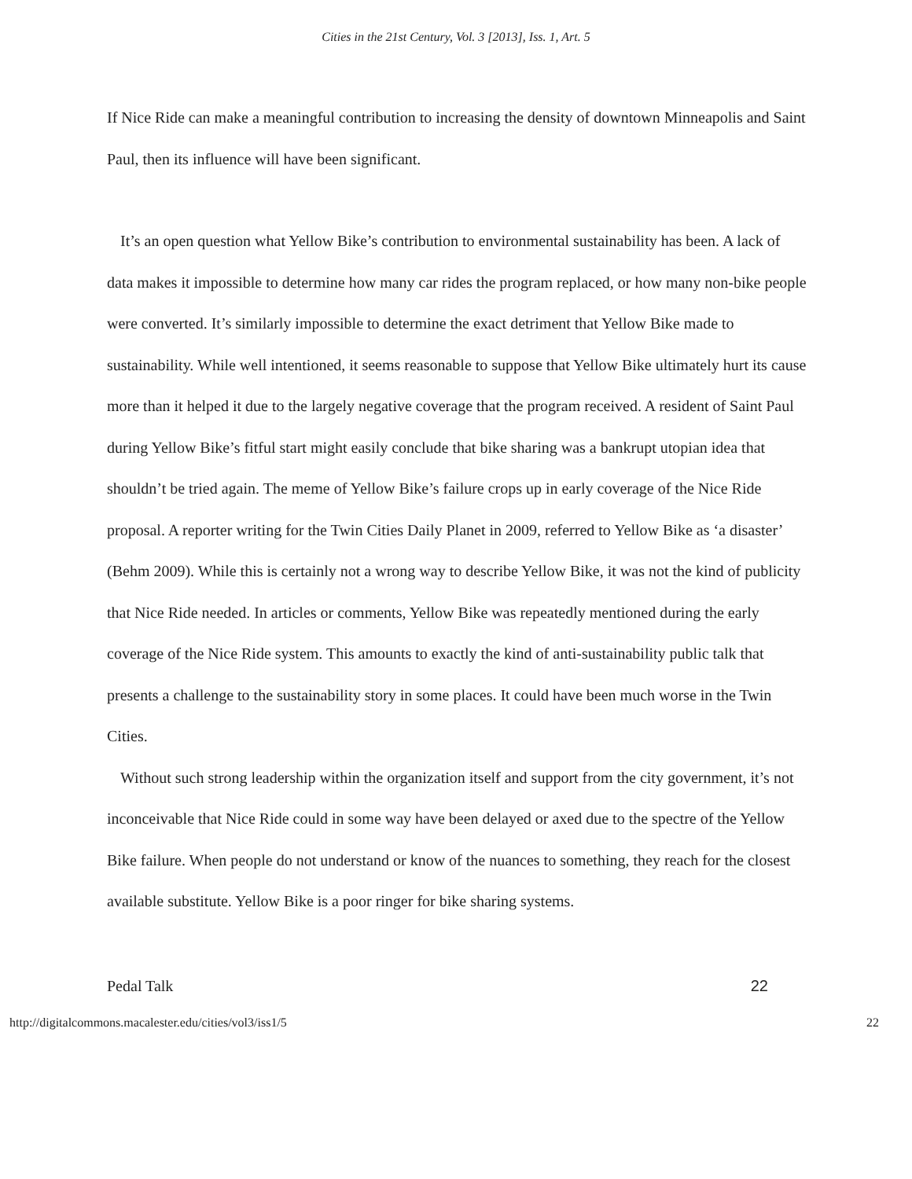Cities in the 21st Century, Vol. 3 [2013], Iss. 1, Art. 5
If Nice Ride can make a meaningful contribution to increasing the density of downtown Minneapolis and Saint Paul, then its influence will have been significant.
It’s an open question what Yellow Bike’s contribution to environmental sustainability has been. A lack of data makes it impossible to determine how many car rides the program replaced, or how many non-bike people were converted. It’s similarly impossible to determine the exact detriment that Yellow Bike made to sustainability. While well intentioned, it seems reasonable to suppose that Yellow Bike ultimately hurt its cause more than it helped it due to the largely negative coverage that the program received. A resident of Saint Paul during Yellow Bike’s fitful start might easily conclude that bike sharing was a bankrupt utopian idea that shouldn’t be tried again. The meme of Yellow Bike’s failure crops up in early coverage of the Nice Ride proposal. A reporter writing for the Twin Cities Daily Planet in 2009, referred to Yellow Bike as ‘a disaster’ (Behm 2009). While this is certainly not a wrong way to describe Yellow Bike, it was not the kind of publicity that Nice Ride needed. In articles or comments, Yellow Bike was repeatedly mentioned during the early coverage of the Nice Ride system. This amounts to exactly the kind of anti-sustainability public talk that presents a challenge to the sustainability story in some places. It could have been much worse in the Twin Cities.
Without such strong leadership within the organization itself and support from the city government, it’s not inconceivable that Nice Ride could in some way have been delayed or axed due to the spectre of the Yellow Bike failure. When people do not understand or know of the nuances to something, they reach for the closest available substitute. Yellow Bike is a poor ringer for bike sharing systems.
Pedal Talk 22
http://digitalcommons.macalester.edu/cities/vol3/iss1/5 22